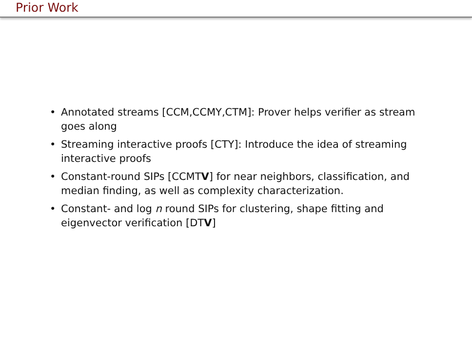Prior Work
• Annotated streams [CCM,CCMY,CTM]: Prover helps verifier as stream goes along
• Streaming interactive proofs [CTY]: Introduce the idea of streaming interactive proofs
• Constant-round SIPs [CCMTV] for near neighbors, classification, and median finding, as well as complexity characterization.
• Constant- and log n round SIPs for clustering, shape fitting and eigenvector verification [DTV]